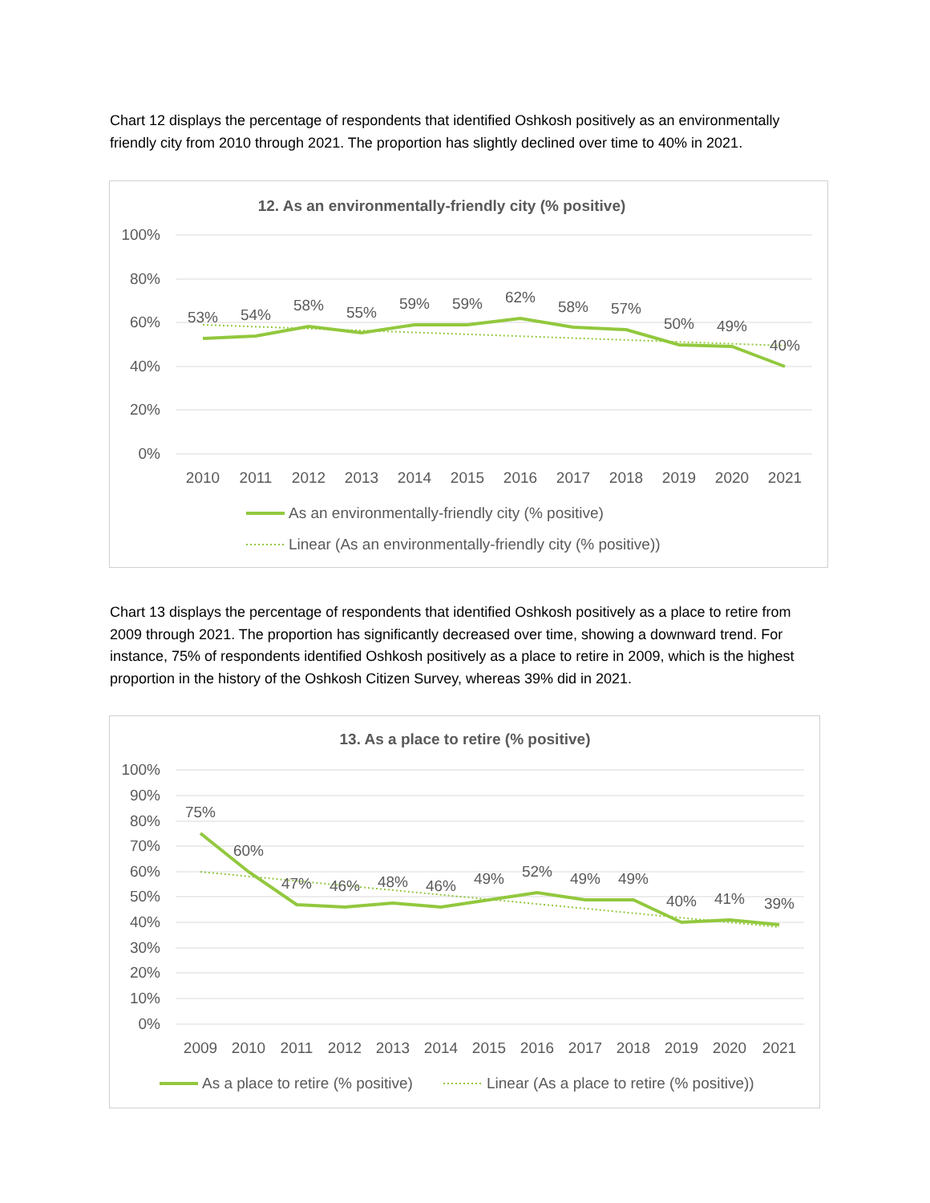Chart 12 displays the percentage of respondents that identified Oshkosh positively as an environmentally friendly city from 2010 through 2021. The proportion has slightly declined over time to 40% in 2021.
12. As an environmentally-friendly city (% positive)
100%
80%
60%
40%
20%
0%
53%
54%
58%
55%
59%
59%
62%
58%
57%
50%
49%
40%
2010
2011
2012
2013
2014
2015
2016
2017
2018
2019
2020
2021
As an environmentally-friendly city (% positive)
Linear (As an environmentally-friendly city (% positive))
Chart 13 displays the percentage of respondents that identified Oshkosh positively as a place to retire from 2009 through 2021. The proportion has significantly decreased over time, showing a downward trend. For instance, 75% of respondents identified Oshkosh positively as a place to retire in 2009, which is the highest proportion in the history of the Oshkosh Citizen Survey, whereas 39% did in 2021.
13. As a place to retire (% positive)
100%
90%
80%
70%
60%
50%
40%
30%
20%
10%
0%
75%
60%
47%
46%
48%
46%
49%
52%
49%
49%
40%
41%
39%
2009
2010
2011
2012
2013
2014
2015
2016
2017
2018
2019
2020
2021
As a place to retire (% positive)
Linear (As a place to retire (% positive))